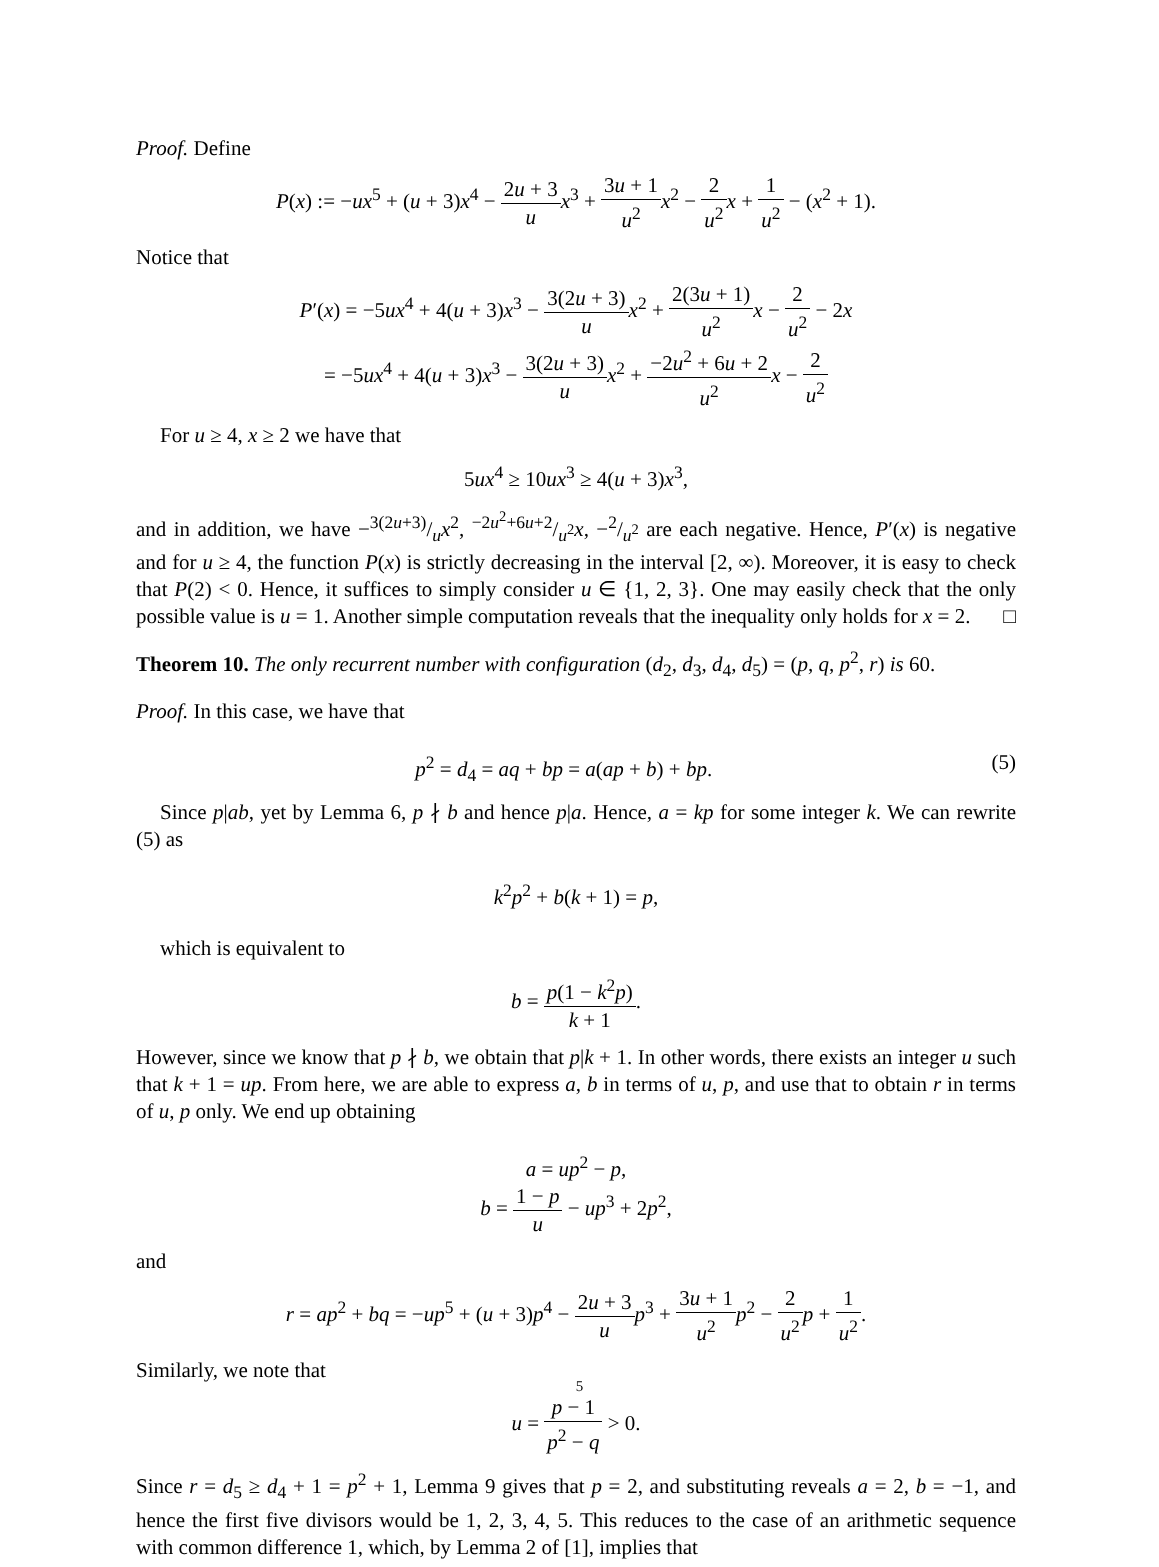Proof. Define
P(x) := −ux<sup>5</sup> + (u + 3)x<sup>4</sup> − 2u + 3 u x<sup>3</sup> + 3u + 1 u<sup>2</sup> x<sup>2</sup> − 2 u<sup>2</sup> x + 1 u<sup>2</sup> − (x<sup>2</sup> + 1).
Notice that
P′(x) = −5ux<sup>4</sup> + 4(u + 3)x<sup>3</sup> − 3(2u + 3) u x<sup>2</sup> + 2(3u + 1) u<sup>2</sup> x − 2 u<sup>2</sup> − 2x
= −5ux<sup>4</sup> + 4(u + 3)x<sup>3</sup> − 3(2u + 3) u x<sup>2</sup> + −2u<sup>2</sup> + 6u + 2 u<sup>2</sup> x − 2 u<sup>2</sup>
For u ≥ 4, x ≥ 2 we have that
5ux<sup>4</sup> ≥ 10ux<sup>3</sup> ≥ 4(u + 3)x<sup>3</sup>,
and in addition, we have −3(2u+3)/ux<sup>2</sup>, −2u<sup>2</sup>+6u+2/u<sup>2</sup>x, −2/u<sup>2</sup> are each negative. Hence, P′(x) is negative and for u ≥ 4, the function P(x) is strictly decreasing in the interval [2, ∞). Moreover, it is easy to check that P(2) < 0. Hence, it suffices to simply consider u ∈ {1, 2, 3}. One may easily check that the only possible value is u = 1. Another simple computation reveals that the inequality only holds for x = 2. □
Theorem 10. The only recurrent number with configuration (d<sub>2</sub>, d<sub>3</sub>, d<sub>4</sub>, d<sub>5</sub>) = (p, q, p<sup>2</sup>, r) is 60.
Proof. In this case, we have that
p<sup>2</sup> = d<sub>4</sub> = aq + bp = a(ap + b) + bp. (5)
Since p|ab, yet by Lemma 6, p ∤ b and hence p|a. Hence, a = kp for some integer k. We can rewrite (5) as
k<sup>2</sup>p<sup>2</sup> + b(k + 1) = p,
which is equivalent to
b = p(1 − k<sup>2</sup>p) k + 1.
However, since we know that p ∤ b, we obtain that p|k + 1. In other words, there exists an integer u such that k + 1 = up. From here, we are able to express a, b in terms of u, p, and use that to obtain r in terms of u, p only. We end up obtaining
a = up<sup>2</sup> − p,
b = 1 − p u − up<sup>3</sup> + 2p<sup>2</sup>,
and
r = ap<sup>2</sup> + bq = −up<sup>5</sup> + (u + 3)p<sup>4</sup> − 2u + 3 u p<sup>3</sup> + 3u + 1 u<sup>2</sup> p<sup>2</sup> − 2 u<sup>2</sup> p + 1 u<sup>2</sup>.
Similarly, we note that
u = p − 1 p<sup>2</sup> − q > 0.
Since r = d<sub>5</sub> ≥ d<sub>4</sub> + 1 = p<sup>2</sup> + 1, Lemma 9 gives that p = 2, and substituting reveals a = 2, b = −1, and hence the first five divisors would be 1, 2, 3, 4, 5. This reduces to the case of an arithmetic sequence with common difference 1, which, by Lemma 2 of [1], implies that
5